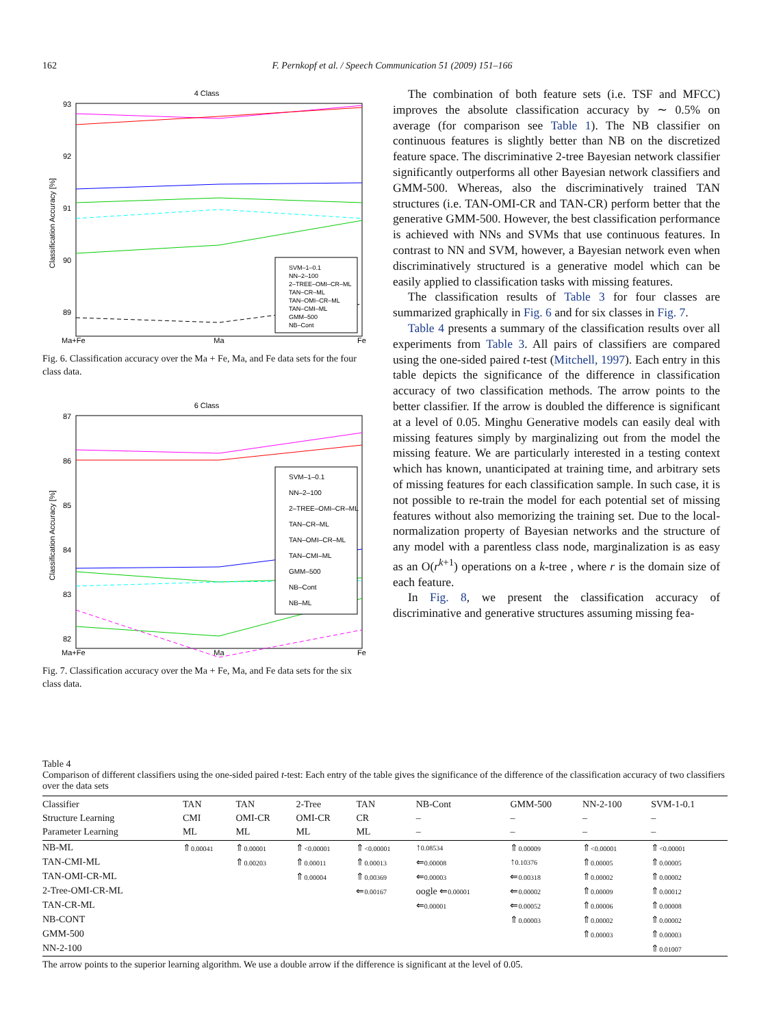162 F. Pernkopf et al. / Speech Communication 51 (2009) 151–166
4 Class
Classification Accuracy [%]
93
92
91
90
89
Ma+Fe
Ma
Fe
SVM–1–0.1
NN–2–100
2–TREE–OMI–CR–ML
TAN–CR–ML
TAN–OMI–CR–ML
TAN–CMI–ML
GMM–500
NB–Cont
Fig. 6. Classification accuracy over the Ma + Fe, Ma, and Fe data sets for the four class data.
6 Class
Classification Accuracy [%]
87
86
85
84
83
82
Ma+Fe
Ma
Fe
SVM–1–0.1
NN–2–100
2–TREE–OMI–CR–ML
TAN–CR–ML
TAN–OMI–CR–ML
TAN–CMI–ML
GMM–500
NB–Cont
NB–ML
Fig. 7. Classification accuracy over the Ma + Fe, Ma, and Fe data sets for the six class data.
The combination of both feature sets (i.e. TSF and MFCC) improves the absolute classification accuracy by ∼ 0.5% on average (for comparison see Table 1). The NB classifier on continuous features is slightly better than NB on the discretized feature space. The discriminative 2-tree Bayesian network classifier significantly outperforms all other Bayesian network classifiers and GMM-500. Whereas, also the discriminatively trained TAN structures (i.e. TAN-OMI-CR and TAN-CR) perform better that the generative GMM-500. However, the best classification performance is achieved with NNs and SVMs that use continuous features. In contrast to NN and SVM, however, a Bayesian network even when discriminatively structured is a generative model which can be easily applied to classification tasks with missing features.
The classification results of Table 3 for four classes are summarized graphically in Fig. 6 and for six classes in Fig. 7.
Table 4 presents a summary of the classification results over all experiments from Table 3. All pairs of classifiers are compared using the one-sided paired t-test (Mitchell, 1997). Each entry in this table depicts the significance of the difference in classification accuracy of two classification methods. The arrow points to the better classifier. If the arrow is doubled the difference is significant at a level of 0.05. Minghu Generative models can easily deal with missing features simply by marginalizing out from the model the missing feature. We are particularly interested in a testing context which has known, unanticipated at training time, and arbitrary sets of missing features for each classification sample. In such case, it is not possible to re-train the model for each potential set of missing features without also memorizing the training set. Due to the local-normalization property of Bayesian networks and the structure of any model with a parentless class node, marginalization is as easy as an O(r<sup>k+1</sup>) operations on a k-tree , where r is the domain size of each feature.
In Fig. 8, we present the classification accuracy of discriminative and generative structures assuming missing fea-
Table 4
Comparison of different classifiers using the one-sided paired t-test: Each entry of the table gives the significance of the difference of the classification accuracy of two classifiers over the data sets
| Classifier | TAN | TAN | 2-Tree | TAN | NB-Cont | GMM-500 | NN-2-100 | SVM-1-0.1 |
| --- | --- | --- | --- | --- | --- | --- | --- | --- |
| Structure Learning | CMI | OMI-CR | OMI-CR | CR | – | – | – | – |
| Parameter Learning | ML | ML | ML | ML | – | – | – | – |
| NB-ML | ⇑ 0.00041 | ⇑ 0.00001 | ⇑ <0.00001 | ⇑ <0.00001 | ↑ 0.08534 | ⇑ 0.00009 | ⇑ <0.00001 | ⇑ <0.00001 |
| TAN-CMI-ML | | ⇑ 0.00203 | ⇑ 0.00011 | ⇑ 0.00013 | ⇐ 0.00008 | ↑ 0.10376 | ⇑ 0.00005 | ⇑ 0.00005 |
| TAN-OMI-CR-ML | | | ⇑ 0.00004 | ⇑ 0.00369 | ⇐ 0.00003 | ⇐ 0.00318 | ⇑ 0.00002 | ⇑ 0.00002 |
| 2-Tree-OMI-CR-ML | | | | ⇐ 0.00167 | oogle ⇐ 0.00001 | ⇐ 0.00002 | ⇑ 0.00009 | ⇑ 0.00012 |
| TAN-CR-ML | | | | | ⇐ 0.00001 | ⇐ 0.00052 | ⇑ 0.00006 | ⇑ 0.00008 |
| NB-CONT | | | | | | ⇑ 0.00003 | ⇑ 0.00002 | ⇑ 0.00002 |
| GMM-500 | | | | | | | ⇑ 0.00003 | ⇑ 0.00003 |
| NN-2-100 | | | | | | | | ⇑ 0.01007 |
The arrow points to the superior learning algorithm. We use a double arrow if the difference is significant at the level of 0.05.